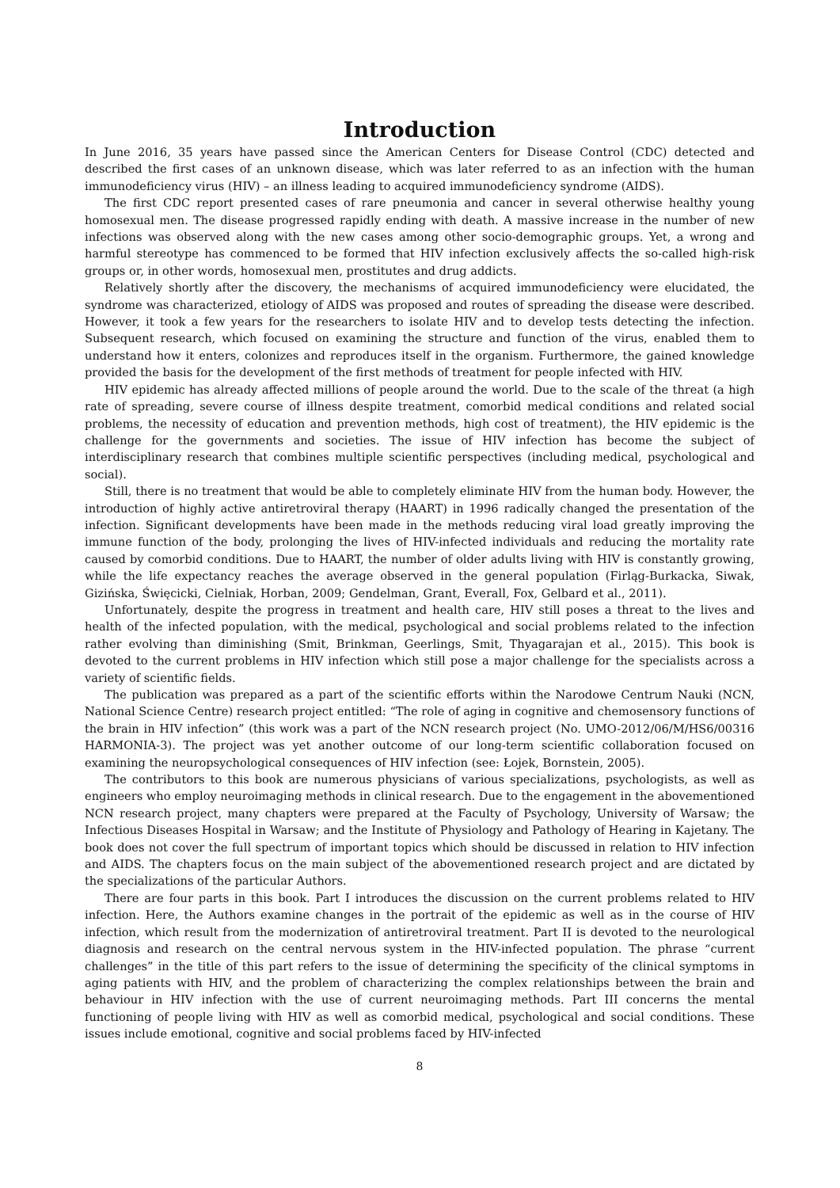Introduction
In June 2016, 35 years have passed since the American Centers for Disease Control (CDC) detected and described the first cases of an unknown disease, which was later referred to as an infection with the human immunodeficiency virus (HIV) – an illness leading to acquired immunodeficiency syndrome (AIDS).
The first CDC report presented cases of rare pneumonia and cancer in several otherwise healthy young homosexual men. The disease progressed rapidly ending with death. A massive increase in the number of new infections was observed along with the new cases among other socio-demographic groups. Yet, a wrong and harmful stereotype has commenced to be formed that HIV infection exclusively affects the so-called high-risk groups or, in other words, homosexual men, prostitutes and drug addicts.
Relatively shortly after the discovery, the mechanisms of acquired immunodeficiency were elucidated, the syndrome was characterized, etiology of AIDS was proposed and routes of spreading the disease were described. However, it took a few years for the researchers to isolate HIV and to develop tests detecting the infection. Subsequent research, which focused on examining the structure and function of the virus, enabled them to understand how it enters, colonizes and reproduces itself in the organism. Furthermore, the gained knowledge provided the basis for the development of the first methods of treatment for people infected with HIV.
HIV epidemic has already affected millions of people around the world. Due to the scale of the threat (a high rate of spreading, severe course of illness despite treatment, comorbid medical conditions and related social problems, the necessity of education and prevention methods, high cost of treatment), the HIV epidemic is the challenge for the governments and societies. The issue of HIV infection has become the subject of interdisciplinary research that combines multiple scientific perspectives (including medical, psychological and social).
Still, there is no treatment that would be able to completely eliminate HIV from the human body. However, the introduction of highly active antiretroviral therapy (HAART) in 1996 radically changed the presentation of the infection. Significant developments have been made in the methods reducing viral load greatly improving the immune function of the body, prolonging the lives of HIV-infected individuals and reducing the mortality rate caused by comorbid conditions. Due to HAART, the number of older adults living with HIV is constantly growing, while the life expectancy reaches the average observed in the general population (Firląg-Burkacka, Siwak, Gizińska, Święcicki, Cielniak, Horban, 2009; Gendelman, Grant, Everall, Fox, Gelbard et al., 2011).
Unfortunately, despite the progress in treatment and health care, HIV still poses a threat to the lives and health of the infected population, with the medical, psychological and social problems related to the infection rather evolving than diminishing (Smit, Brinkman, Geerlings, Smit, Thyagarajan et al., 2015). This book is devoted to the current problems in HIV infection which still pose a major challenge for the specialists across a variety of scientific fields.
The publication was prepared as a part of the scientific efforts within the Narodowe Centrum Nauki (NCN, National Science Centre) research project entitled: “The role of aging in cognitive and chemosensory functions of the brain in HIV infection” (this work was a part of the NCN research project (No. UMO-2012/06/M/HS6/00316 HARMONIA-3). The project was yet another outcome of our long-term scientific collaboration focused on examining the neuropsychological consequences of HIV infection (see: Łojek, Bornstein, 2005).
The contributors to this book are numerous physicians of various specializations, psychologists, as well as engineers who employ neuroimaging methods in clinical research. Due to the engagement in the abovementioned NCN research project, many chapters were prepared at the Faculty of Psychology, University of Warsaw; the Infectious Diseases Hospital in Warsaw; and the Institute of Physiology and Pathology of Hearing in Kajetany. The book does not cover the full spectrum of important topics which should be discussed in relation to HIV infection and AIDS. The chapters focus on the main subject of the abovementioned research project and are dictated by the specializations of the particular Authors.
There are four parts in this book. Part I introduces the discussion on the current problems related to HIV infection. Here, the Authors examine changes in the portrait of the epidemic as well as in the course of HIV infection, which result from the modernization of antiretroviral treatment. Part II is devoted to the neurological diagnosis and research on the central nervous system in the HIV-infected population. The phrase “current challenges” in the title of this part refers to the issue of determining the specificity of the clinical symptoms in aging patients with HIV, and the problem of characterizing the complex relationships between the brain and behaviour in HIV infection with the use of current neuroimaging methods. Part III concerns the mental functioning of people living with HIV as well as comorbid medical, psychological and social conditions. These issues include emotional, cognitive and social problems faced by HIV-infected
8